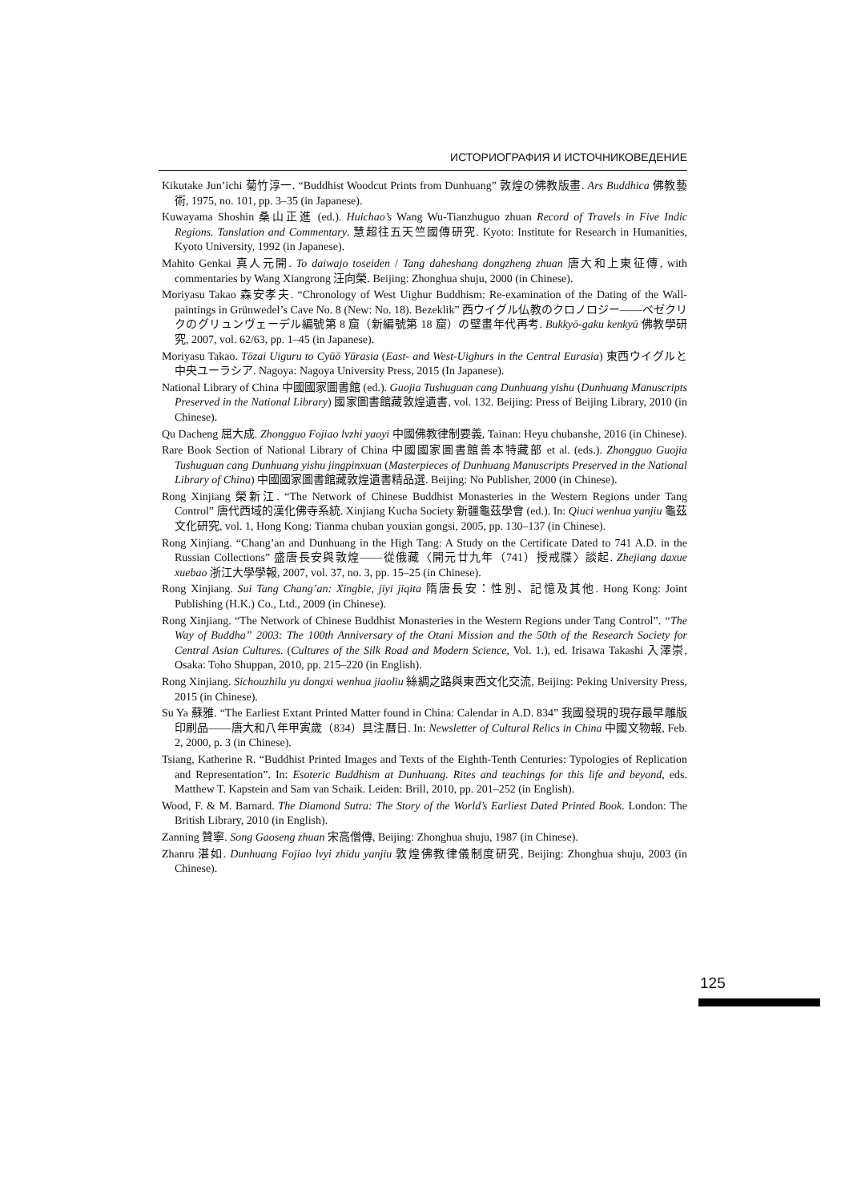ИСТОРИОГРАФИЯ И ИСТОЧНИКОВЕДЕНИЕ
Kikutake Jun’ichi 菊竹淳一. “Buddhist Woodcut Prints from Dunhuang” 敦煌の佛教版畫. Ars Buddhica 佛教藝術, 1975, no. 101, pp. 3–35 (in Japanese).
Kuwayama Shoshin 桑山正進 (ed.). Huichao’s Wang Wu-Tianzhuguo zhuan Record of Travels in Five Indic Regions. Tanslation and Commentary. 慧超往五天竺國傳研究. Kyoto: Institute for Research in Humanities, Kyoto University, 1992 (in Japanese).
Mahito Genkai 真人元開. To daiwajo toseiden / Tang daheshang dongzheng zhuan 唐大和上東征傳, with commentaries by Wang Xiangrong 汪向榮. Beijing: Zhonghua shuju, 2000 (in Chinese).
Moriyasu Takao 森安孝夫. “Chronology of West Uighur Buddhism: Re-examination of the Dating of the Wall-paintings in Grünwedel’s Cave No. 8 (New: No. 18). Bezeklik” 西ウイグル仏教のクロノロジー——ベゼクリクのグリュンヴェーデル編號第 8 窟（新編號第 18 窟）の壁畫年代再考. Bukkyō-gaku kenkyū 佛教學研究, 2007, vol. 62/63, pp. 1–45 (in Japanese).
Moriyasu Takao. Tōzai Uiguru to Cyūō Yūrasia (East- and West-Uighurs in the Central Eurasia) 東西ウイグルと中央ユーラシア. Nagoya: Nagoya University Press, 2015 (In Japanese).
National Library of China 中國國家圖書館 (ed.). Guojia Tushuguan cang Dunhuang yishu (Dunhuang Manuscripts Preserved in the National Library) 國家圖書館藏敦煌遺書, vol. 132. Beijing: Press of Beijing Library, 2010 (in Chinese).
Qu Dacheng 屈大成. Zhongguo Fojiao lvzhi yaoyi 中國佛教律制要義, Tainan: Heyu chubanshe, 2016 (in Chinese).
Rare Book Section of National Library of China 中國國家圖書館善本特藏部 et al. (eds.). Zhongguo Guojia Tushuguan cang Dunhuang yishu jingpinxuan (Masterpieces of Dunhuang Manuscripts Preserved in the National Library of China) 中國國家圖書館藏敦煌遺書精品選. Beijing: No Publisher, 2000 (in Chinese).
Rong Xinjiang 榮新江. “The Network of Chinese Buddhist Monasteries in the Western Regions under Tang Control” 唐代西域的漢化佛寺系統. Xinjiang Kucha Society 新疆龜茲學會 (ed.). In: Qiuci wenhua yanjiu 龜茲文化研究, vol. 1, Hong Kong: Tianma chuban youxian gongsi, 2005, pp. 130–137 (in Chinese).
Rong Xinjiang. “Chang’an and Dunhuang in the High Tang: A Study on the Certificate Dated to 741 A.D. in the Russian Collections” 盛唐長安與敦煌——從俄藏〈開元廿九年（741）授戒牒〉談起. Zhejiang daxue xuebao 浙江大學學報, 2007, vol. 37, no. 3, pp. 15–25 (in Chinese).
Rong Xinjiang. Sui Tang Chang’an: Xingbie, jiyi jiqita 隋唐長安：性別、記憶及其他. Hong Kong: Joint Publishing (H.K.) Co., Ltd., 2009 (in Chinese).
Rong Xinjiang. “The Network of Chinese Buddhist Monasteries in the Western Regions under Tang Control”. “The Way of Buddha” 2003: The 100th Anniversary of the Otani Mission and the 50th of the Research Society for Central Asian Cultures. (Cultures of the Silk Road and Modern Science, Vol. 1.), ed. Irisawa Takashi 入澤崇, Osaka: Toho Shuppan, 2010, pp. 215–220 (in English).
Rong Xinjiang. Sichouzhilu yu dongxi wenhua jiaoliu 絲綢之路與東西文化交流, Beijing: Peking University Press, 2015 (in Chinese).
Su Ya 蘇雅. “The Earliest Extant Printed Matter found in China: Calendar in A.D. 834” 我國發現的現存最早雕版印刷品——唐大和八年甲寅歲（834）具注曆日. In: Newsletter of Cultural Relics in China 中國文物報, Feb. 2, 2000, p. 3 (in Chinese).
Tsiang, Katherine R. “Buddhist Printed Images and Texts of the Eighth-Tenth Centuries: Typologies of Replication and Representation”. In: Esoteric Buddhism at Dunhuang. Rites and teachings for this life and beyond, eds. Matthew T. Kapstein and Sam van Schaik. Leiden: Brill, 2010, pp. 201–252 (in English).
Wood, F. & M. Barnard. The Diamond Sutra: The Story of the World’s Earliest Dated Printed Book. London: The British Library, 2010 (in English).
Zanning 贊寧. Song Gaoseng zhuan 宋高僧傳, Beijing: Zhonghua shuju, 1987 (in Chinese).
Zhanru 湛如. Dunhuang Fojiao lvyi zhidu yanjiu 敦煌佛教律儀制度研究, Beijing: Zhonghua shuju, 2003 (in Chinese).
125